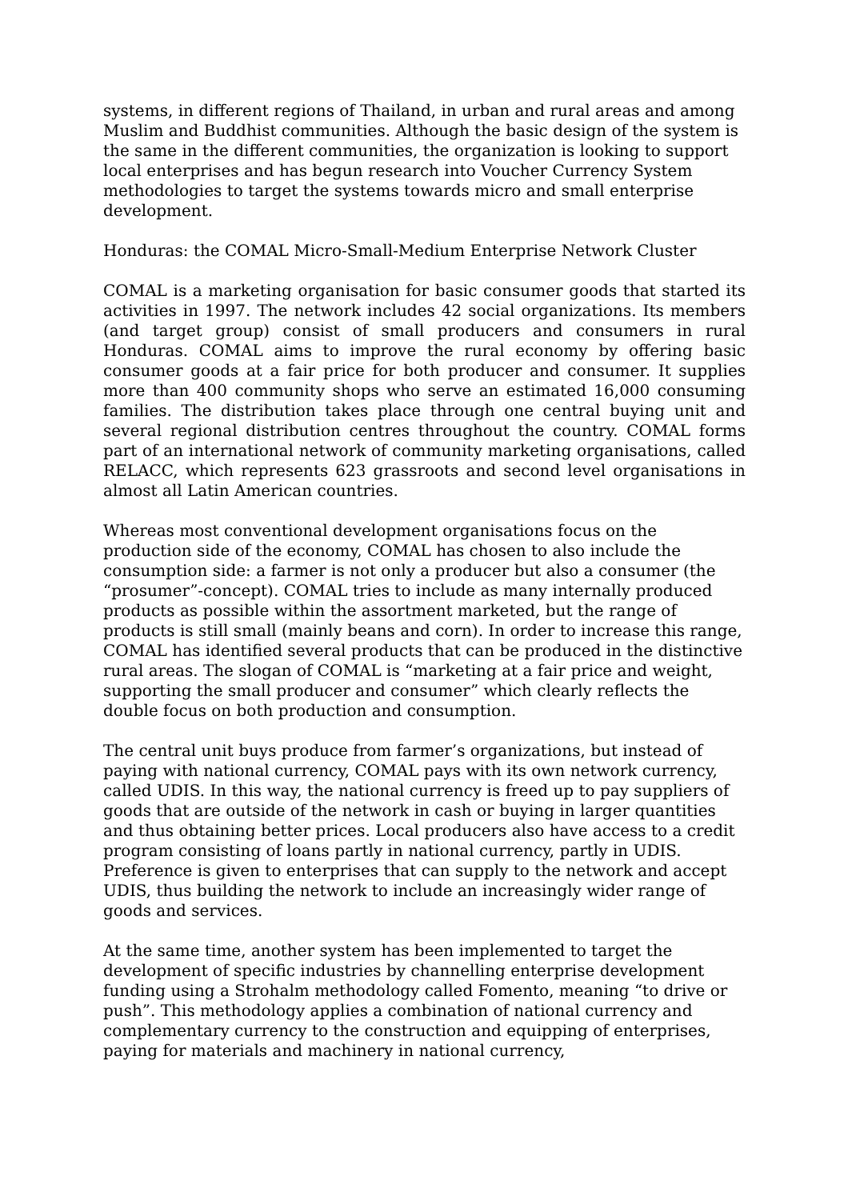systems, in different regions of Thailand, in urban and rural areas and among Muslim and Buddhist communities. Although the basic design of the system is the same in the different communities, the organization is looking to support local enterprises and has begun research into Voucher Currency System methodologies to target the systems towards micro and small enterprise development.
Honduras: the COMAL Micro-Small-Medium Enterprise Network Cluster
COMAL is a marketing organisation for basic consumer goods that started its activities in 1997. The network includes 42 social organizations. Its members (and target group) consist of small producers and consumers in rural Honduras. COMAL aims to improve the rural economy by offering basic consumer goods at a fair price for both producer and consumer. It supplies more than 400 community shops who serve an estimated 16,000 consuming families. The distribution takes place through one central buying unit and several regional distribution centres throughout the country. COMAL forms part of an international network of community marketing organisations, called RELACC, which represents 623 grassroots and second level organisations in almost all Latin American countries.
Whereas most conventional development organisations focus on the production side of the economy, COMAL has chosen to also include the consumption side: a farmer is not only a producer but also a consumer (the “prosumer”-concept). COMAL tries to include as many internally produced products as possible within the assortment marketed, but the range of products is still small (mainly beans and corn). In order to increase this range, COMAL has identified several products that can be produced in the distinctive rural areas. The slogan of COMAL is “marketing at a fair price and weight, supporting the small producer and consumer” which clearly reflects the double focus on both production and consumption.
The central unit buys produce from farmer’s organizations, but instead of paying with national currency, COMAL pays with its own network currency, called UDIS. In this way, the national currency is freed up to pay suppliers of goods that are outside of the network in cash or buying in larger quantities and thus obtaining better prices. Local producers also have access to a credit program consisting of loans partly in national currency, partly in UDIS. Preference is given to enterprises that can supply to the network and accept UDIS, thus building the network to include an increasingly wider range of goods and services.
At the same time, another system has been implemented to target the development of specific industries by channelling enterprise development funding using a Strohalm methodology called Fomento, meaning “to drive or push”. This methodology applies a combination of national currency and complementary currency to the construction and equipping of enterprises, paying for materials and machinery in national currency,